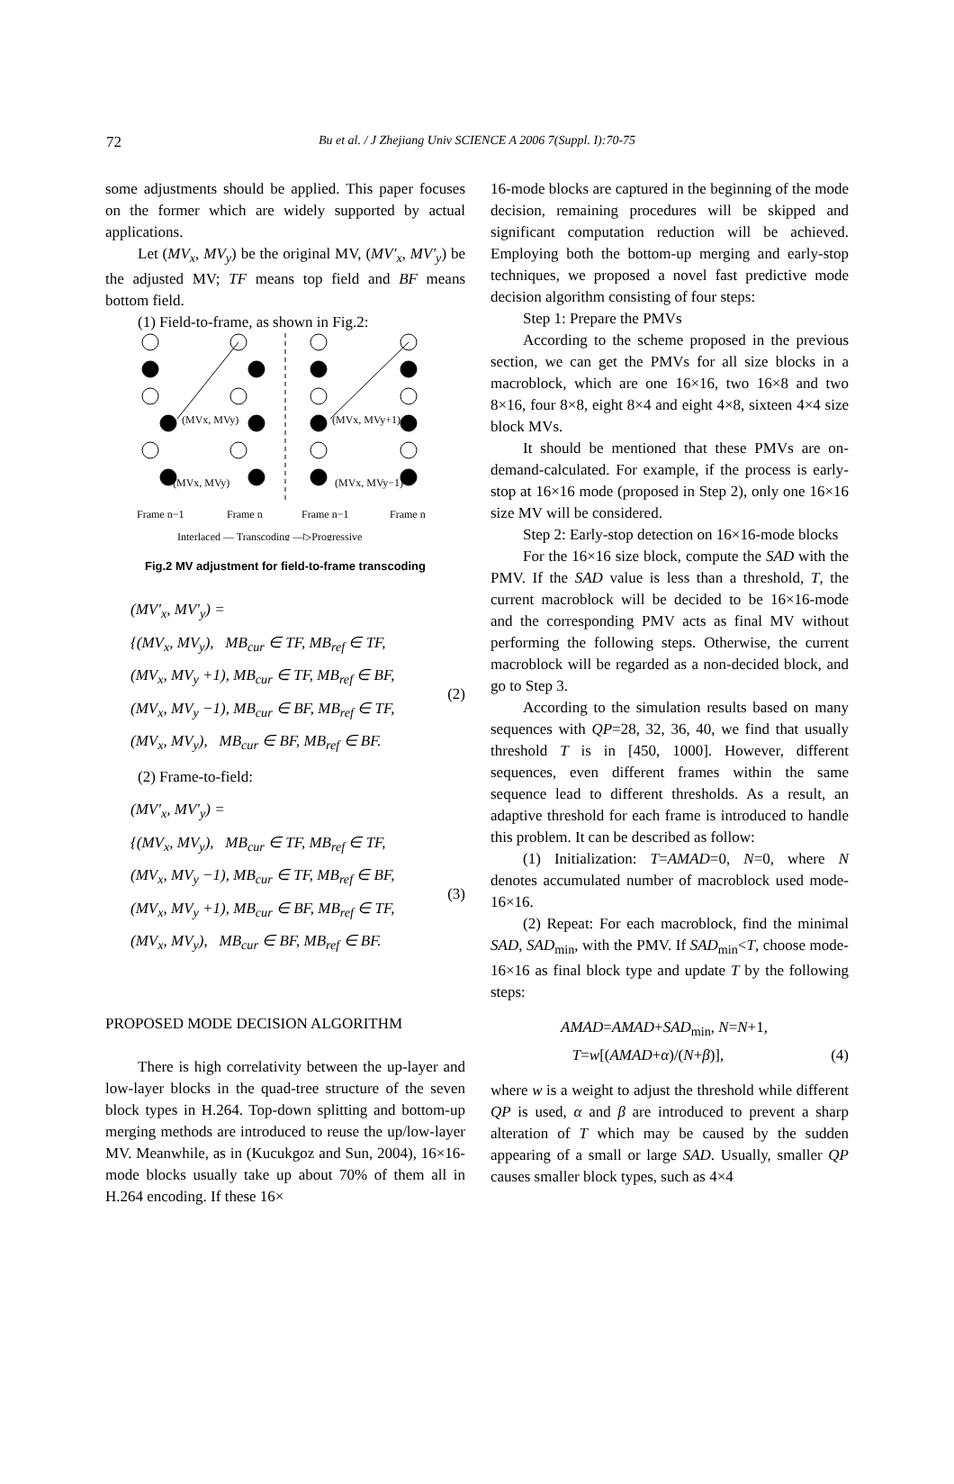72
Bu et al. / J Zhejiang Univ SCIENCE A 2006 7(Suppl. I):70-75
some adjustments should be applied. This paper focuses on the former which are widely supported by actual applications.
Let (MV<sub>x</sub>, MV<sub>y</sub>) be the original MV, (MV′<sub>x</sub>, MV′<sub>y</sub>) be the adjusted MV; TF means top field and BF means bottom field.
(1) Field-to-frame, as shown in Fig.2:
(MVx, MVy)
(MVx, MVy+1)
(MVx, MVy)
(MVx, MVy−1)
Frame n−1
Frame n
Frame n−1
Frame n
Interlaced — Transcoding —▷Progressive
Fig.2 MV adjustment for field-to-frame transcoding
(MV′<sub>x</sub>, MV′<sub>y</sub>) =
{(MV<sub>x</sub>, MV<sub>y</sub>), MB<sub>cur</sub> ∈ TF, MB<sub>ref</sub> ∈ TF,
(MV<sub>x</sub>, MV<sub>y</sub> +1), MB<sub>cur</sub> ∈ TF, MB<sub>ref</sub> ∈ BF,
(MV<sub>x</sub>, MV<sub>y</sub> −1), MB<sub>cur</sub> ∈ BF, MB<sub>ref</sub> ∈ TF,
(MV<sub>x</sub>, MV<sub>y</sub>), MB<sub>cur</sub> ∈ BF, MB<sub>ref</sub> ∈ BF. (2)
(2) Frame-to-field:
(MV′<sub>x</sub>, MV′<sub>y</sub>) =
{(MV<sub>x</sub>, MV<sub>y</sub>), MB<sub>cur</sub> ∈ TF, MB<sub>ref</sub> ∈ TF,
(MV<sub>x</sub>, MV<sub>y</sub> −1), MB<sub>cur</sub> ∈ TF, MB<sub>ref</sub> ∈ BF,
(MV<sub>x</sub>, MV<sub>y</sub> +1), MB<sub>cur</sub> ∈ BF, MB<sub>ref</sub> ∈ TF,
(MV<sub>x</sub>, MV<sub>y</sub>), MB<sub>cur</sub> ∈ BF, MB<sub>ref</sub> ∈ BF. (3)
PROPOSED MODE DECISION ALGORITHM
There is high correlativity between the up-layer and low-layer blocks in the quad-tree structure of the seven block types in H.264. Top-down splitting and bottom-up merging methods are introduced to reuse the up/low-layer MV. Meanwhile, as in (Kucukgoz and Sun, 2004), 16×16-mode blocks usually take up about 70% of them all in H.264 encoding. If these 16×
16-mode blocks are captured in the beginning of the mode decision, remaining procedures will be skipped and significant computation reduction will be achieved. Employing both the bottom-up merging and early-stop techniques, we proposed a novel fast predictive mode decision algorithm consisting of four steps:
Step 1: Prepare the PMVs
According to the scheme proposed in the previous section, we can get the PMVs for all size blocks in a macroblock, which are one 16×16, two 16×8 and two 8×16, four 8×8, eight 8×4 and eight 4×8, sixteen 4×4 size block MVs.
It should be mentioned that these PMVs are on-demand-calculated. For example, if the process is early-stop at 16×16 mode (proposed in Step 2), only one 16×16 size MV will be considered.
Step 2: Early-stop detection on 16×16-mode blocks
For the 16×16 size block, compute the SAD with the PMV. If the SAD value is less than a threshold, T, the current macroblock will be decided to be 16×16-mode and the corresponding PMV acts as final MV without performing the following steps. Otherwise, the current macroblock will be regarded as a non-decided block, and go to Step 3.
According to the simulation results based on many sequences with QP=28, 32, 36, 40, we find that usually threshold T is in [450, 1000]. However, different sequences, even different frames within the same sequence lead to different thresholds. As a result, an adaptive threshold for each frame is introduced to handle this problem. It can be described as follow:
(1) Initialization: T=AMAD=0, N=0, where N denotes accumulated number of macroblock used mode-16×16.
(2) Repeat: For each macroblock, find the minimal SAD, SAD<sub>min</sub>, with the PMV. If SAD<sub>min</sub><T, choose mode-16×16 as final block type and update T by the following steps:
AMAD=AMAD+SAD<sub>min</sub>, N=N+1,
T=w[(AMAD+α)/(N+β)], (4)
where w is a weight to adjust the threshold while different QP is used, α and β are introduced to prevent a sharp alteration of T which may be caused by the sudden appearing of a small or large SAD. Usually, smaller QP causes smaller block types, such as 4×4